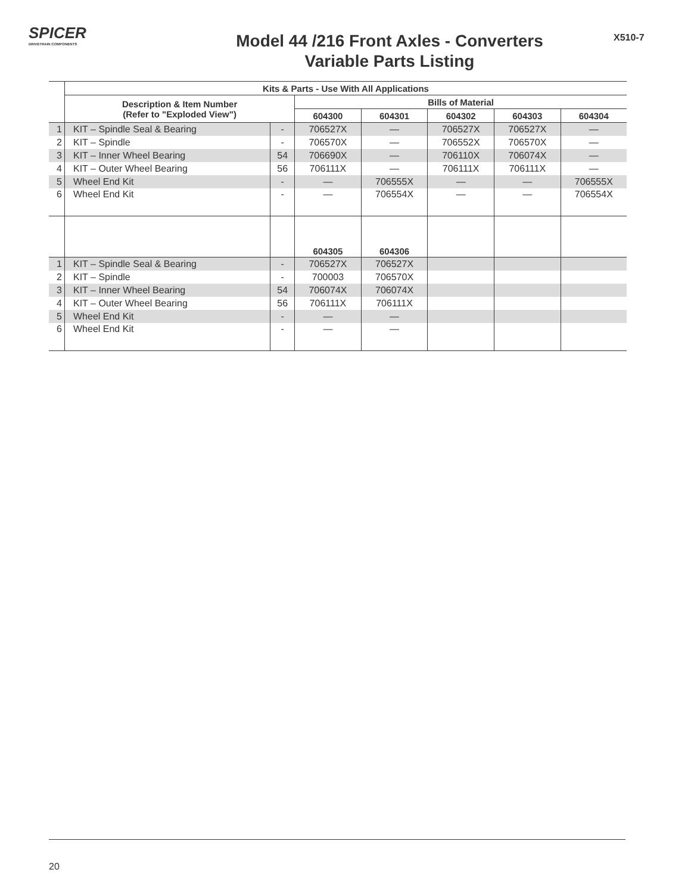SPICER
DRIVETRAIN COMPONENTS
Model 44 /216 Front Axles - Converters
Variable Parts Listing
X510-7
| | Kits & Parts - Use With All Applications | | | | | | |
| | Description & Item Number (Refer to "Exploded View") | | Bills of Material | | | | |
| | | | 604300 | 604301 | 604302 | 604303 | 604304 |
| 1 | KIT – Spindle Seal & Bearing | - | 706527X | — | 706527X | 706527X | — |
| 2 | KIT – Spindle | - | 706570X | — | 706552X | 706570X | — |
| 3 | KIT – Inner Wheel Bearing | 54 | 706690X | — | 706110X | 706074X | — |
| 4 | KIT – Outer Wheel Bearing | 56 | 706111X | — | 706111X | 706111X | — |
| 5 | Wheel End Kit | - | — | 706555X | — | — | 706555X |
| 6 | Wheel End Kit | - | — | 706554X | — | — | 706554X |
| | | | 604305 | 604306 | | | |
| 1 | KIT – Spindle Seal & Bearing | - | 706527X | 706527X | | | |
| 2 | KIT – Spindle | - | 700003 | 706570X | | | |
| 3 | KIT – Inner Wheel Bearing | 54 | 706074X | 706074X | | | |
| 4 | KIT – Outer Wheel Bearing | 56 | 706111X | 706111X | | | |
| 5 | Wheel End Kit | - | — | — | | | |
| 6 | Wheel End Kit | - | — | — | | | |
20